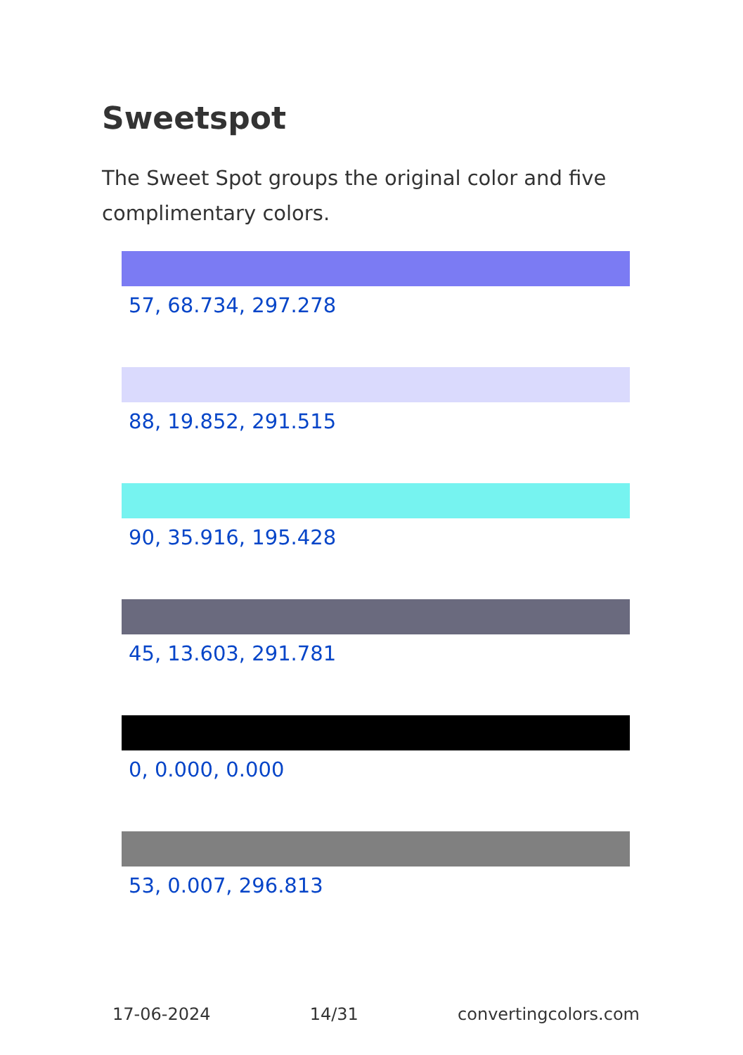Sweetspot
The Sweet Spot groups the original color and five complimentary colors.
57, 68.734, 297.278
88, 19.852, 291.515
90, 35.916, 195.428
45, 13.603, 291.781
0, 0.000, 0.000
53, 0.007, 296.813
17-06-2024 14/31 convertingcolors.com